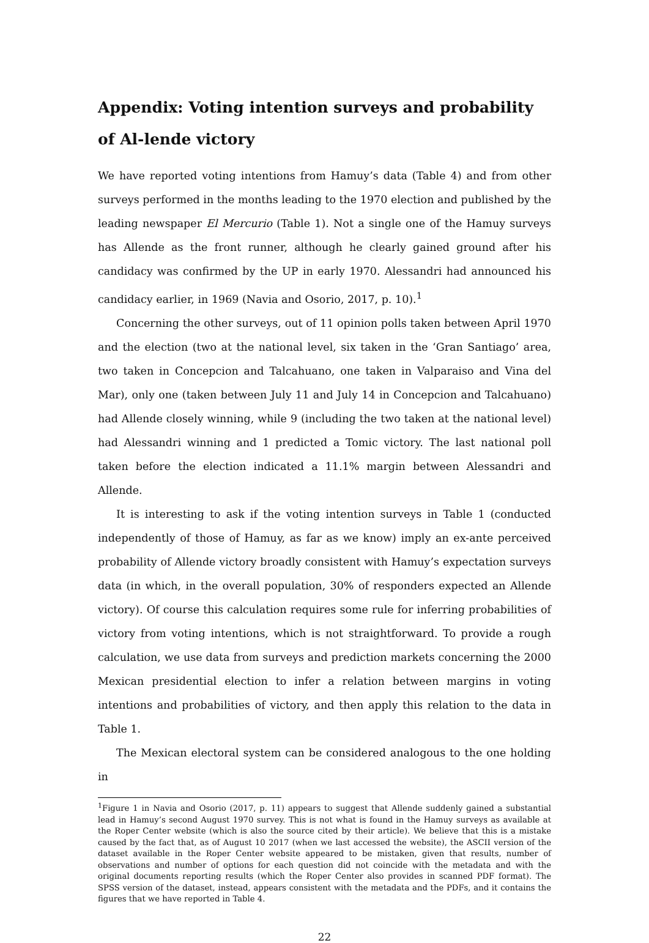Appendix: Voting intention surveys and probability of Al-lende victory
We have reported voting intentions from Hamuy’s data (Table 4) and from other surveys performed in the months leading to the 1970 election and published by the leading newspaper El Mercurio (Table 1). Not a single one of the Hamuy surveys has Allende as the front runner, although he clearly gained ground after his candidacy was confirmed by the UP in early 1970. Alessandri had announced his candidacy earlier, in 1969 (Navia and Osorio, 2017, p. 10).<sup>1</sup>
Concerning the other surveys, out of 11 opinion polls taken between April 1970 and the election (two at the national level, six taken in the ‘Gran Santiago’ area, two taken in Concepcion and Talcahuano, one taken in Valparaiso and Vina del Mar), only one (taken between July 11 and July 14 in Concepcion and Talcahuano) had Allende closely winning, while 9 (including the two taken at the national level) had Alessandri winning and 1 predicted a Tomic victory. The last national poll taken before the election indicated a 11.1% margin between Alessandri and Allende.
It is interesting to ask if the voting intention surveys in Table 1 (conducted independently of those of Hamuy, as far as we know) imply an ex-ante perceived probability of Allende victory broadly consistent with Hamuy’s expectation surveys data (in which, in the overall population, 30% of responders expected an Allende victory). Of course this calculation requires some rule for inferring probabilities of victory from voting intentions, which is not straightforward. To provide a rough calculation, we use data from surveys and prediction markets concerning the 2000 Mexican presidential election to infer a relation between margins in voting intentions and probabilities of victory, and then apply this relation to the data in Table 1.
The Mexican electoral system can be considered analogous to the one holding in
<sup>1</sup> Figure 1 in Navia and Osorio (2017, p. 11) appears to suggest that Allende suddenly gained a substantial lead in Hamuy’s second August 1970 survey. This is not what is found in the Hamuy surveys as available at the Roper Center website (which is also the source cited by their article). We believe that this is a mistake caused by the fact that, as of August 10 2017 (when we last accessed the website), the ASCII version of the dataset available in the Roper Center website appeared to be mistaken, given that results, number of observations and number of options for each question did not coincide with the metadata and with the original documents reporting results (which the Roper Center also provides in scanned PDF format). The SPSS version of the dataset, instead, appears consistent with the metadata and the PDFs, and it contains the figures that we have reported in Table 4.
22